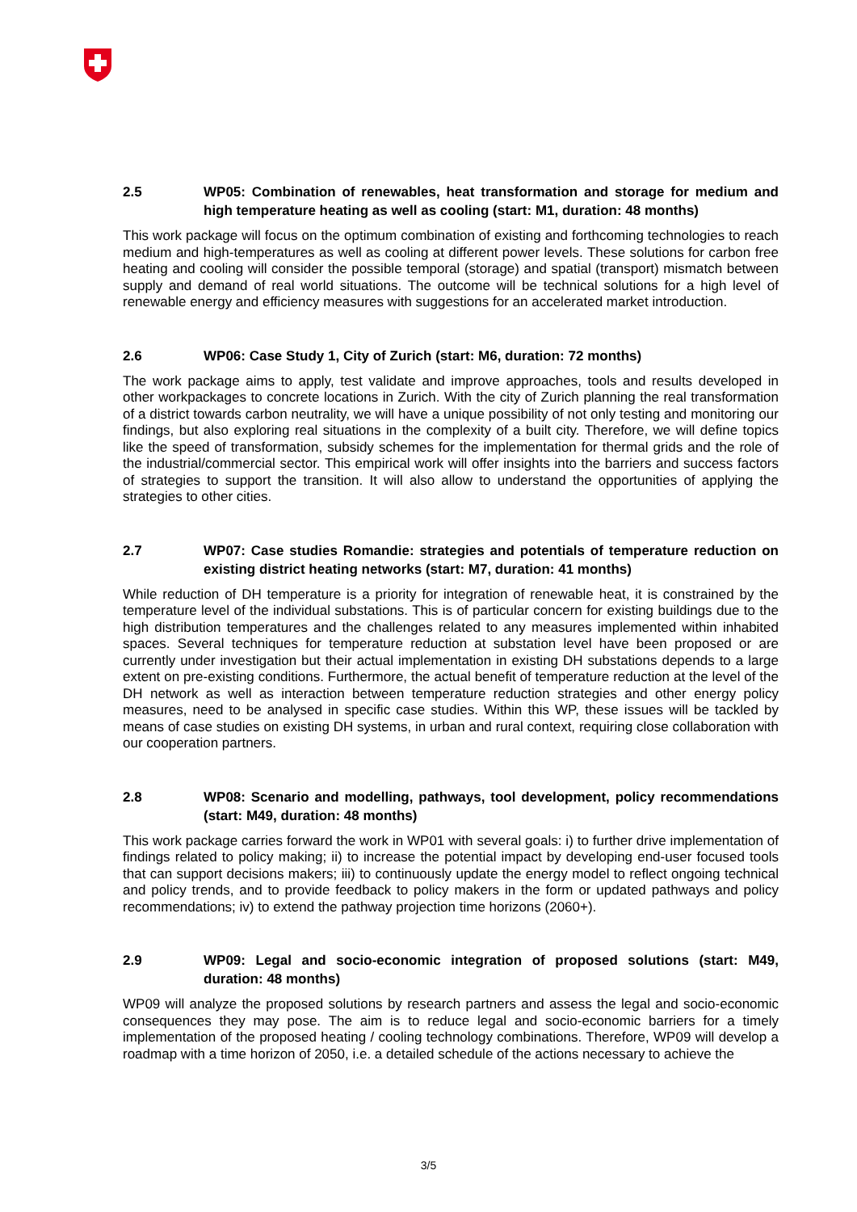2.5 WP05: Combination of renewables, heat transformation and storage for medium and high temperature heating as well as cooling (start: M1, duration: 48 months)
This work package will focus on the optimum combination of existing and forthcoming technologies to reach medium and high-temperatures as well as cooling at different power levels. These solutions for carbon free heating and cooling will consider the possible temporal (storage) and spatial (transport) mismatch between supply and demand of real world situations. The outcome will be technical solutions for a high level of renewable energy and efficiency measures with suggestions for an accelerated market introduction.
2.6 WP06: Case Study 1, City of Zurich (start: M6, duration: 72 months)
The work package aims to apply, test validate and improve approaches, tools and results developed in other workpackages to concrete locations in Zurich. With the city of Zurich planning the real transformation of a district towards carbon neutrality, we will have a unique possibility of not only testing and monitoring our findings, but also exploring real situations in the complexity of a built city. Therefore, we will define topics like the speed of transformation, subsidy schemes for the implementation for thermal grids and the role of the industrial/commercial sector. This empirical work will offer insights into the barriers and success factors of strategies to support the transition. It will also allow to understand the opportunities of applying the strategies to other cities.
2.7 WP07: Case studies Romandie: strategies and potentials of temperature reduction on existing district heating networks (start: M7, duration: 41 months)
While reduction of DH temperature is a priority for integration of renewable heat, it is constrained by the temperature level of the individual substations. This is of particular concern for existing buildings due to the high distribution temperatures and the challenges related to any measures implemented within inhabited spaces. Several techniques for temperature reduction at substation level have been proposed or are currently under investigation but their actual implementation in existing DH substations depends to a large extent on pre-existing conditions. Furthermore, the actual benefit of temperature reduction at the level of the DH network as well as interaction between temperature reduction strategies and other energy policy measures, need to be analysed in specific case studies. Within this WP, these issues will be tackled by means of case studies on existing DH systems, in urban and rural context, requiring close collaboration with our cooperation partners.
2.8 WP08: Scenario and modelling, pathways, tool development, policy recommendations (start: M49, duration: 48 months)
This work package carries forward the work in WP01 with several goals: i) to further drive implementation of findings related to policy making; ii) to increase the potential impact by developing end-user focused tools that can support decisions makers; iii) to continuously update the energy model to reflect ongoing technical and policy trends, and to provide feedback to policy makers in the form or updated pathways and policy recommendations; iv) to extend the pathway projection time horizons (2060+).
2.9 WP09: Legal and socio-economic integration of proposed solutions (start: M49, duration: 48 months)
WP09 will analyze the proposed solutions by research partners and assess the legal and socio-economic consequences they may pose. The aim is to reduce legal and socio-economic barriers for a timely implementation of the proposed heating / cooling technology combinations. Therefore, WP09 will develop a roadmap with a time horizon of 2050, i.e. a detailed schedule of the actions necessary to achieve the
3/5